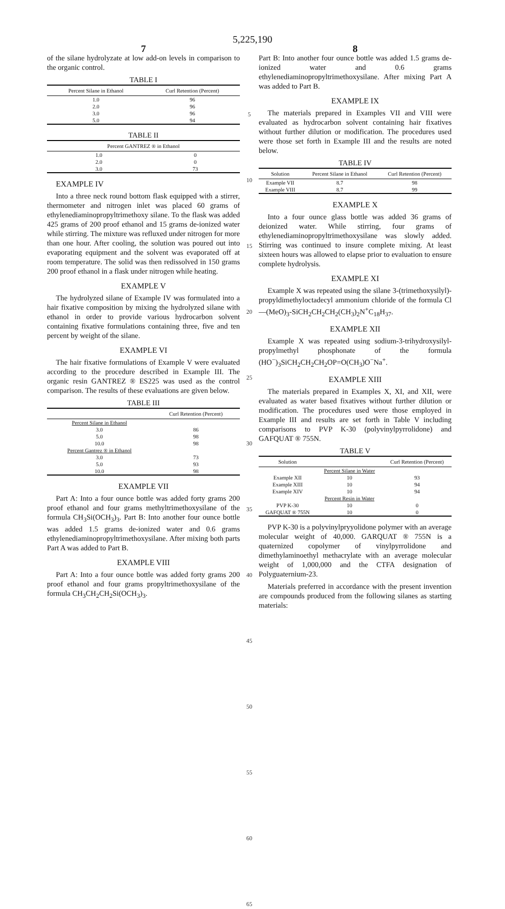5,225,190
7
of the silane hydrolyzate at low add-on levels in comparison to the organic control.
TABLE I
| Percent Silane in Ethanol | Curl Retention (Percent) |
| --- | --- |
| 1.0 | 96 |
| 2.0 | 96 |
| 3.0 | 96 |
| 5.0 | 94 |
TABLE II
| Percent GANTREZ ® in Ethanol | |
| --- | --- |
| 1.0 | 0 |
| 2.0 | 0 |
| 3.0 | 73 |
EXAMPLE IV
Into a three neck round bottom flask equipped with a stirrer, thermometer and nitrogen inlet was placed 60 grams of ethylenediaminopropyltrimethoxy silane. To the flask was added 425 grams of 200 proof ethanol and 15 grams de-ionized water while stirring. The mixture was refluxed under nitrogen for more than one hour. After cooling, the solution was poured out into evaporating equipment and the solvent was evaporated off at room temperature. The solid was then redissolved in 150 grams 200 proof ethanol in a flask under nitrogen while heating.
EXAMPLE V
The hydrolyzed silane of Example IV was formulated into a hair fixative composition by mixing the hydrolyzed silane with ethanol in order to provide various hydrocarbon solvent containing fixative formulations containing three, five and ten percent by weight of the silane.
EXAMPLE VI
The hair fixative formulations of Example V were evaluated according to the procedure described in Example III. The organic resin GANTREZ ® ES225 was used as the control comparison. The results of these evaluations are given below.
TABLE III
| | Curl Retention (Percent) |
| --- | --- |
| Percent Silane in Ethanol | |
| 3.0 | 86 |
| 5.0 | 98 |
| 10.0 | 98 |
| Percent Gantrez ® in Ethanol | |
| 3.0 | 73 |
| 5.0 | 93 |
| 10.0 | 98 |
EXAMPLE VII
Part A: Into a four ounce bottle was added forty grams 200 proof ethanol and four grams methyltrimethoxysilane of the formula CH<sub>3</sub>Si(OCH<sub>3</sub>)<sub>3</sub>. Part B: Into another four ounce bottle was added 1.5 grams de-ionized water and 0.6 grams ethylenediaminopropyltrimethoxysilane. After mixing both parts Part A was added to Part B.
EXAMPLE VIII
Part A: Into a four ounce bottle was added forty grams 200 proof ethanol and four grams propyltrimethoxysilane of the formula CH<sub>3</sub>CH<sub>2</sub>CH<sub>2</sub>Si(OCH<sub>3</sub>)<sub>3</sub>.
5
10
15
20
25
30
35
40
45
50
55
60
65
8
Part B: Into another four ounce bottle was added 1.5 grams de-ionized water and 0.6 grams ethylenediaminopropyltrimethoxysilane. After mixing Part A was added to Part B.
EXAMPLE IX
The materials prepared in Examples VII and VIII were evaluated as hydrocarbon solvent containing hair fixatives without further dilution or modification. The procedures used were those set forth in Example III and the results are noted below.
TABLE IV
| Solution | Percent Silane in Ethanol | Curl Retention (Percent) |
| --- | --- | --- |
| Example VII | 8.7 | 98 |
| Example VIII | 8.7 | 99 |
EXAMPLE X
Into a four ounce glass bottle was added 36 grams of deionized water. While stirring, four grams of ethylenediaminopropyltrimethoxysilane was slowly added. Stirring was continued to insure complete mixing. At least sixteen hours was allowed to elapse prior to evaluation to ensure complete hydrolysis.
EXAMPLE XI
Example X was repeated using the silane 3-(trimethoxysilyl)-propyldimethyloctadecyl ammonium chloride of the formula Cl—(MeO)<sub>3</sub>-SiCH<sub>2</sub>CH<sub>2</sub>CH<sub>2</sub>(CH<sub>3</sub>)<sub>2</sub>N<sup>+</sup>C<sub>18</sub>H<sub>37</sub>.
EXAMPLE XII
Example X was repeated using sodium-3-trihydroxysilyl-propylmethyl phosphonate of the formula (HO<sup>−</sup>)<sub>3</sub>SiCH<sub>2</sub>CH<sub>2</sub>CH<sub>2</sub>OP=O(CH<sub>3</sub>)O<sup>−</sup>Na<sup>+</sup>.
EXAMPLE XIII
The materials prepared in Examples X, XI, and XII, were evaluated as water based fixatives without further dilution or modification. The procedures used were those employed in Example III and results are set forth in Table V including comparisons to PVP K-30 (polyvinylpyrrolidone) and GAFQUAT ® 755N.
TABLE V
| Solution | | Curl Retention (Percent) |
| --- | --- | --- |
| | Percent Silane in Water | |
| Example XII | 10 | 93 |
| Example XIII | 10 | 94 |
| Example XIV | 10 | 94 |
| | Percent Resin in Water | |
| PVP K-30 | 10 | 0 |
| GAFQUAT ® 755N | 10 | 0 |
PVP K-30 is a polyvinylpryyolidone polymer with an average molecular weight of 40,000. GARQUAT ® 755N is a quaternized copolymer of vinylpyrrolidone and dimethylaminoethyl methacrylate with an average molecular weight of 1,000,000 and the CTFA designation of Polyguaternium-23.
Materials preferred in accordance with the present invention are compounds produced from the following silanes as starting materials: